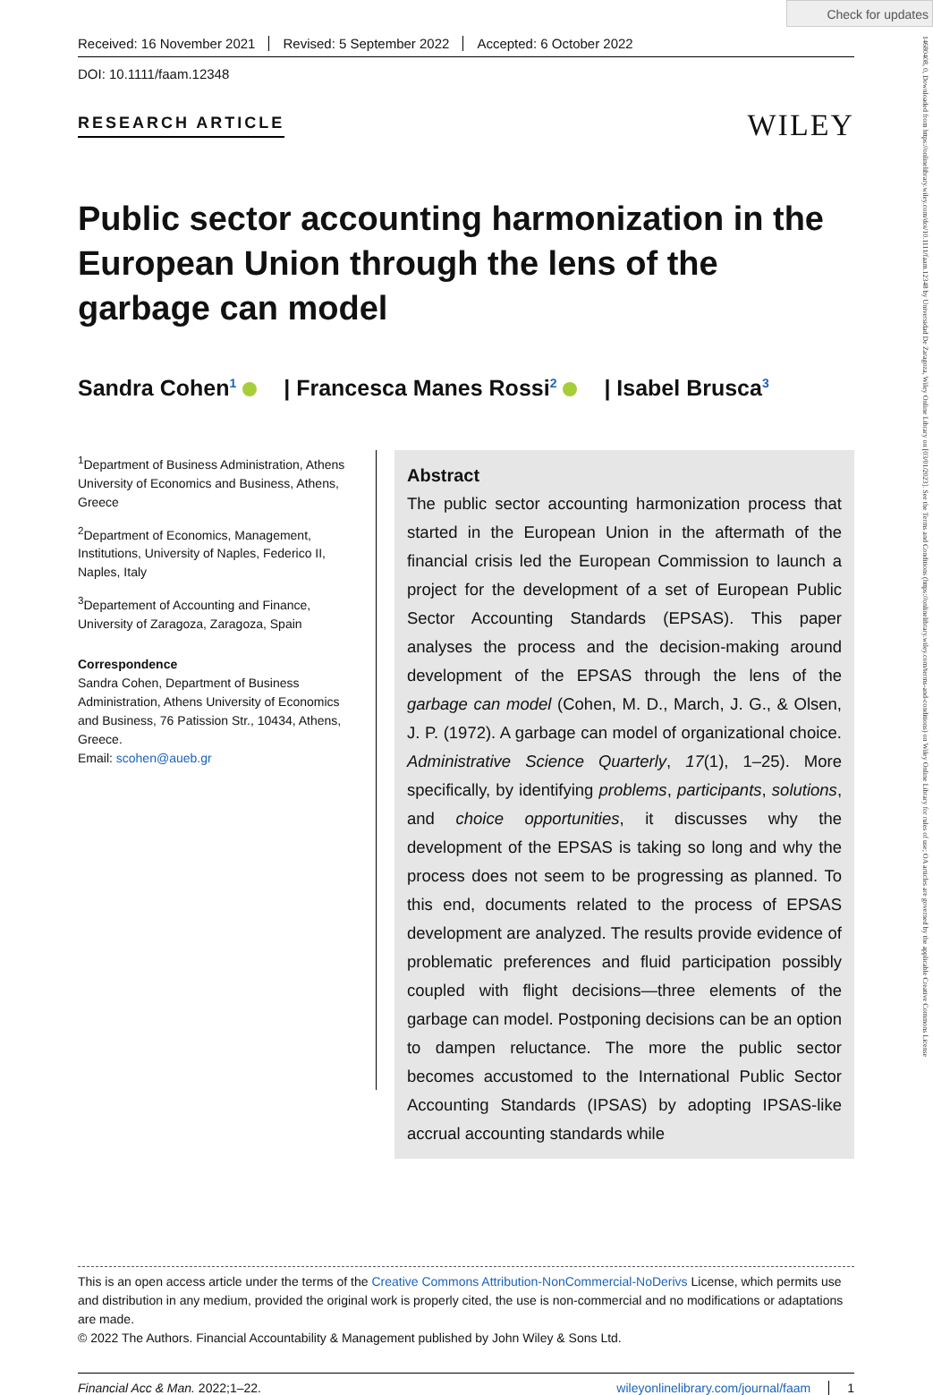Check for updates
14680408, 0, Downloaded from https://onlinelibrary.wiley.com/doi/10.1111/faam.12348 by Universidad De Zaragoza, Wiley Online Library on [03/01/2023]. See the Terms and Conditions (https://onlinelibrary.wiley.com/terms-and-conditions) on Wiley Online Library for rules of use; OA articles are governed by the applicable Creative Commons License
Received: 16 November 2021 Revised: 5 September 2022 Accepted: 6 October 2022
DOI: 10.1111/faam.12348
RESEARCH ARTICLE
WILEY
Public sector accounting harmonization in the European Union through the lens of the garbage can model
Sandra Cohen<sup>1</sup> | Francesca Manes Rossi<sup>2</sup> | Isabel Brusca<sup>3</sup>
<sup>1</sup> Department of Business Administration, Athens University of Economics and Business, Athens, Greece
<sup>2</sup> Department of Economics, Management, Institutions, University of Naples, Federico II, Naples, Italy
<sup>3</sup> Departement of Accounting and Finance, University of Zaragoza, Zaragoza, Spain
Correspondence
Sandra Cohen, Department of Business Administration, Athens University of Economics and Business, 76 Patission Str., 10434, Athens, Greece.
Email: scohen@aueb.gr
Abstract
The public sector accounting harmonization process that started in the European Union in the aftermath of the financial crisis led the European Commission to launch a project for the development of a set of European Public Sector Accounting Standards (EPSAS). This paper analyses the process and the decision-making around development of the EPSAS through the lens of the garbage can model (Cohen, M. D., March, J. G., & Olsen, J. P. (1972). A garbage can model of organizational choice. Administrative Science Quarterly, 17(1), 1–25). More specifically, by identifying problems, participants, solutions, and choice opportunities, it discusses why the development of the EPSAS is taking so long and why the process does not seem to be progressing as planned. To this end, documents related to the process of EPSAS development are analyzed. The results provide evidence of problematic preferences and fluid participation possibly coupled with flight decisions—three elements of the garbage can model. Postponing decisions can be an option to dampen reluctance. The more the public sector becomes accustomed to the International Public Sector Accounting Standards (IPSAS) by adopting IPSAS-like accrual accounting standards while
This is an open access article under the terms of the Creative Commons Attribution-NonCommercial-NoDerivs License, which permits use and distribution in any medium, provided the original work is properly cited, the use is non-commercial and no modifications or adaptations are made.
© 2022 The Authors. Financial Accountability & Management published by John Wiley & Sons Ltd.
Financial Acc & Man. 2022;1–22. wileyonlinelibrary.com/journal/faam 1